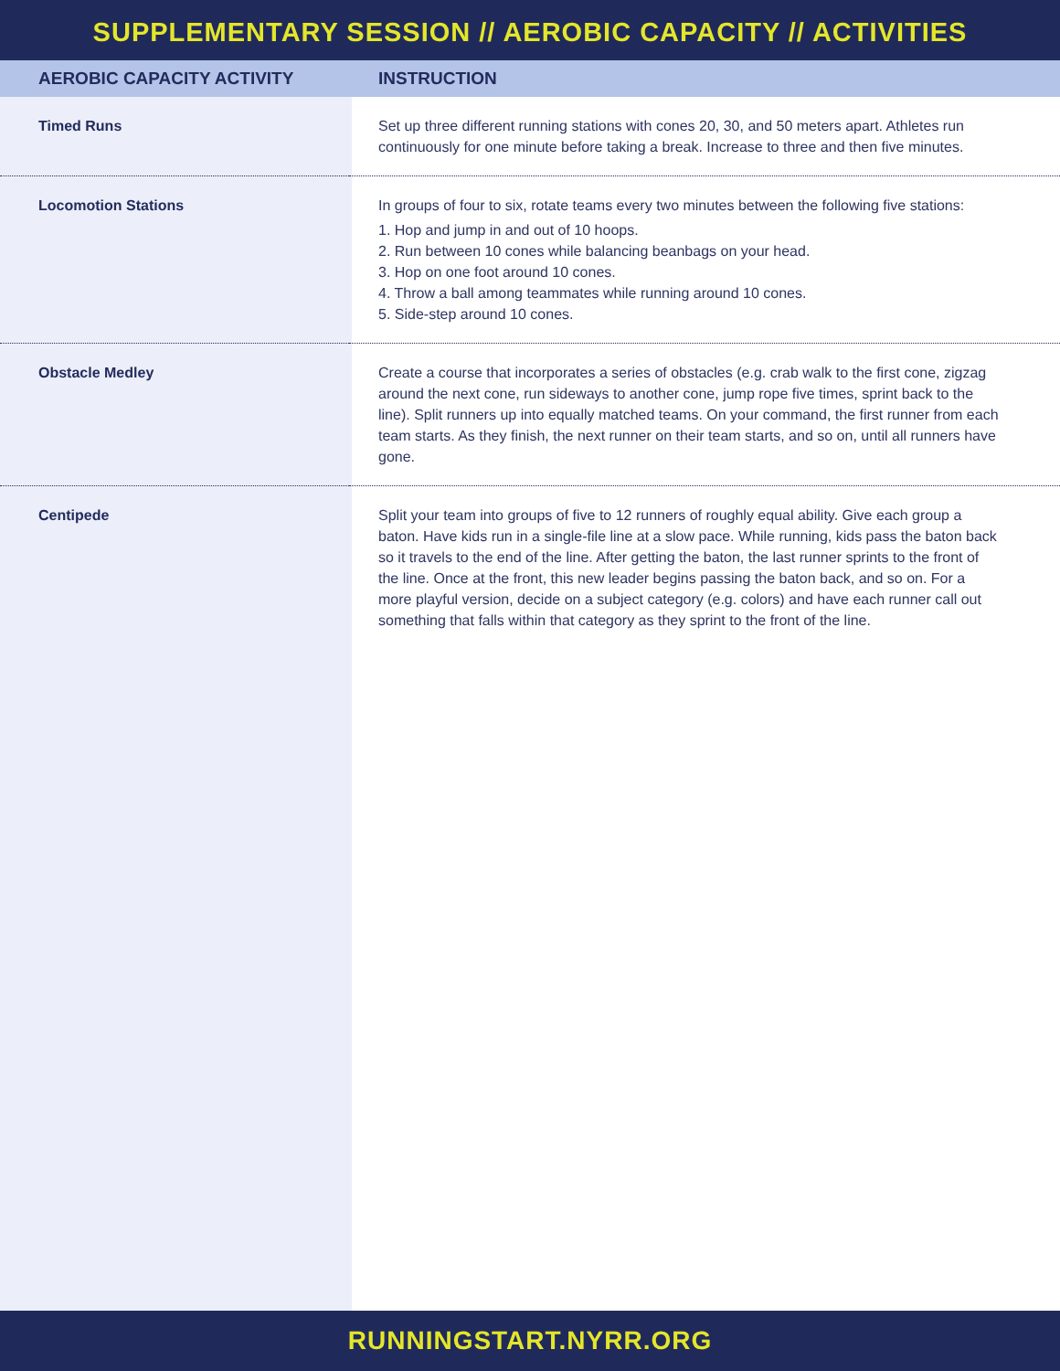SUPPLEMENTARY SESSION // AEROBIC CAPACITY // ACTIVITIES
| AEROBIC CAPACITY ACTIVITY | INSTRUCTION |
| --- | --- |
| Timed Runs | Set up three different running stations with cones 20, 30, and 50 meters apart. Athletes run continuously for one minute before taking a break. Increase to three and then five minutes. |
| Locomotion Stations | In groups of four to six, rotate teams every two minutes between the following five stations: 1. Hop and jump in and out of 10 hoops. 2. Run between 10 cones while balancing beanbags on your head. 3. Hop on one foot around 10 cones. 4. Throw a ball among teammates while running around 10 cones. 5. Side-step around 10 cones. |
| Obstacle Medley | Create a course that incorporates a series of obstacles (e.g. crab walk to the first cone, zigzag around the next cone, run sideways to another cone, jump rope five times, sprint back to the line). Split runners up into equally matched teams. On your command, the first runner from each team starts. As they finish, the next runner on their team starts, and so on, until all runners have gone. |
| Centipede | Split your team into groups of five to 12 runners of roughly equal ability. Give each group a baton. Have kids run in a single-file line at a slow pace. While running, kids pass the baton back so it travels to the end of the line. After getting the baton, the last runner sprints to the front of the line. Once at the front, this new leader begins passing the baton back, and so on. For a more playful version, decide on a subject category (e.g. colors) and have each runner call out something that falls within that category as they sprint to the front of the line. |
RUNNINGSTART.NYRR.ORG